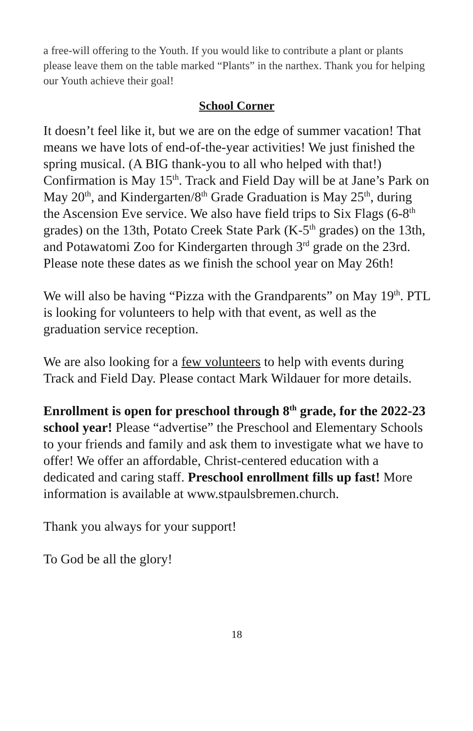a free-will offering to the Youth. If you would like to contribute a plant or plants please leave them on the table marked “Plants” in the narthex. Thank you for helping our Youth achieve their goal!
School Corner
It doesn’t feel like it, but we are on the edge of summer vacation! That means we have lots of end-of-the-year activities! We just finished the spring musical. (A BIG thank-you to all who helped with that!) Confirmation is May 15<sup>th</sup>. Track and Field Day will be at Jane’s Park on May 20<sup>th</sup>, and Kindergarten/8<sup>th</sup> Grade Graduation is May 25<sup>th</sup>, during the Ascension Eve service. We also have field trips to Six Flags (6-8<sup>th</sup> grades) on the 13th, Potato Creek State Park (K-5<sup>th</sup> grades) on the 13th, and Potawatomi Zoo for Kindergarten through 3<sup>rd</sup> grade on the 23rd. Please note these dates as we finish the school year on May 26th!
We will also be having “Pizza with the Grandparents” on May 19<sup>th</sup>. PTL is looking for volunteers to help with that event, as well as the graduation service reception.
We are also looking for a few volunteers to help with events during Track and Field Day. Please contact Mark Wildauer for more details.
Enrollment is open for preschool through 8<sup>th</sup> grade, for the 2022-23 school year! Please “advertise” the Preschool and Elementary Schools to your friends and family and ask them to investigate what we have to offer! We offer an affordable, Christ-centered education with a dedicated and caring staff. Preschool enrollment fills up fast! More information is available at www.stpaulsbremen.church.
Thank you always for your support!
To God be all the glory!
18